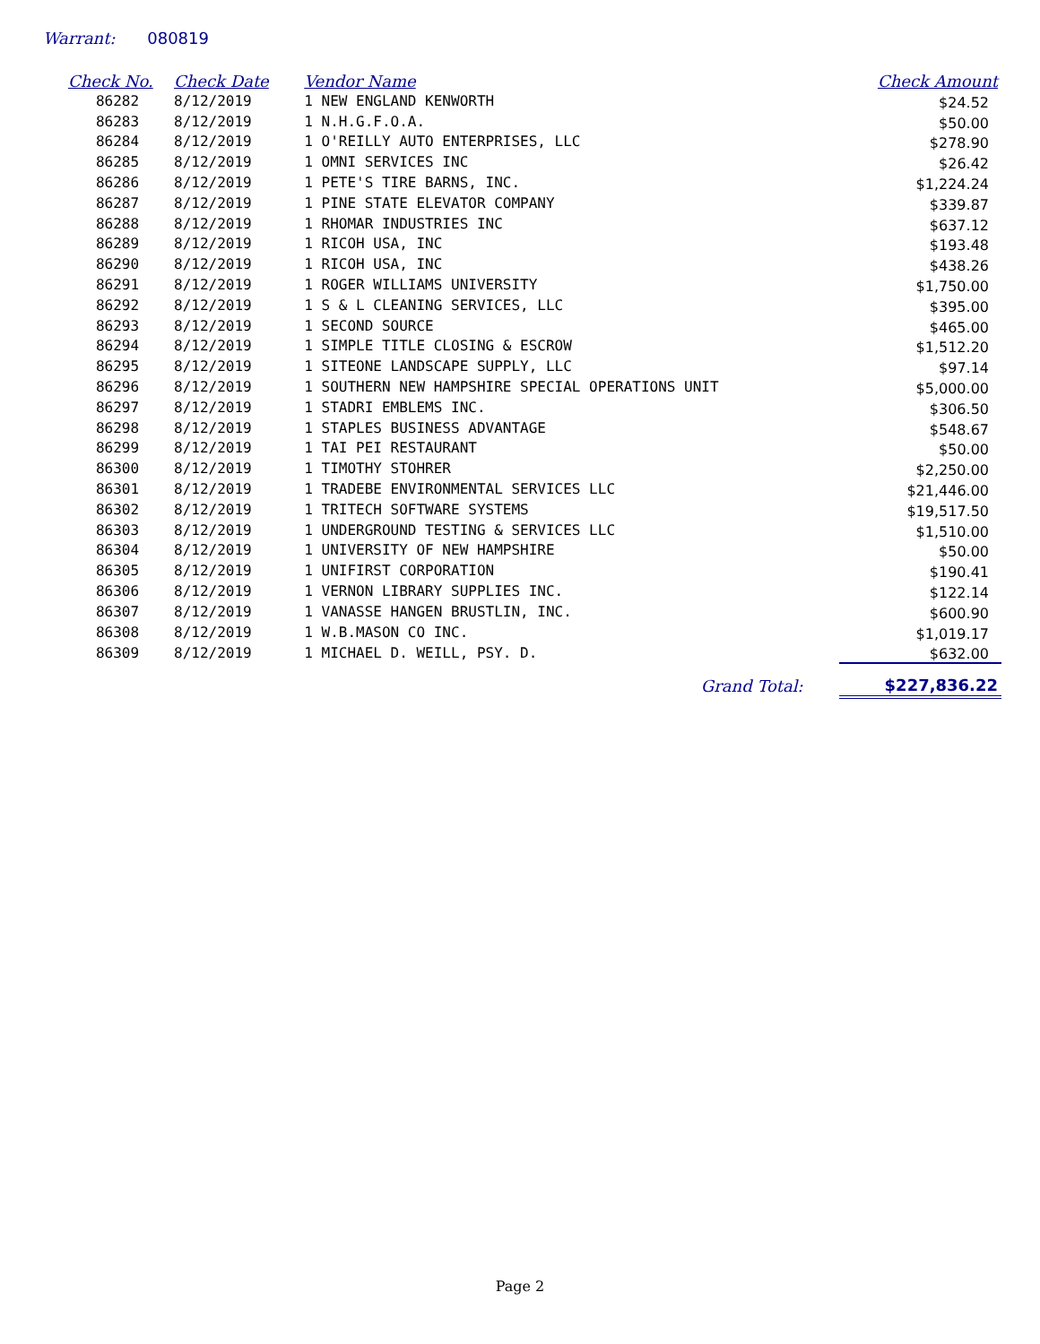Warrant: 080819
| Check No. | Check Date | Vendor Name | Check Amount |
| --- | --- | --- | --- |
| 86282 | 8/12/2019 | 1 NEW ENGLAND KENWORTH | $24.52 |
| 86283 | 8/12/2019 | 1 N.H.G.F.O.A. | $50.00 |
| 86284 | 8/12/2019 | 1 O'REILLY AUTO ENTERPRISES, LLC | $278.90 |
| 86285 | 8/12/2019 | 1 OMNI SERVICES INC | $26.42 |
| 86286 | 8/12/2019 | 1 PETE'S TIRE BARNS, INC. | $1,224.24 |
| 86287 | 8/12/2019 | 1 PINE STATE ELEVATOR COMPANY | $339.87 |
| 86288 | 8/12/2019 | 1 RHOMAR INDUSTRIES INC | $637.12 |
| 86289 | 8/12/2019 | 1 RICOH USA, INC | $193.48 |
| 86290 | 8/12/2019 | 1 RICOH USA, INC | $438.26 |
| 86291 | 8/12/2019 | 1 ROGER WILLIAMS UNIVERSITY | $1,750.00 |
| 86292 | 8/12/2019 | 1 S & L CLEANING SERVICES, LLC | $395.00 |
| 86293 | 8/12/2019 | 1 SECOND SOURCE | $465.00 |
| 86294 | 8/12/2019 | 1 SIMPLE TITLE CLOSING & ESCROW | $1,512.20 |
| 86295 | 8/12/2019 | 1 SITEONE LANDSCAPE SUPPLY, LLC | $97.14 |
| 86296 | 8/12/2019 | 1 SOUTHERN NEW HAMPSHIRE SPECIAL OPERATIONS UNIT | $5,000.00 |
| 86297 | 8/12/2019 | 1 STADRI EMBLEMS INC. | $306.50 |
| 86298 | 8/12/2019 | 1 STAPLES BUSINESS ADVANTAGE | $548.67 |
| 86299 | 8/12/2019 | 1 TAI PEI RESTAURANT | $50.00 |
| 86300 | 8/12/2019 | 1 TIMOTHY STOHRER | $2,250.00 |
| 86301 | 8/12/2019 | 1 TRADEBE ENVIRONMENTAL SERVICES LLC | $21,446.00 |
| 86302 | 8/12/2019 | 1 TRITECH SOFTWARE SYSTEMS | $19,517.50 |
| 86303 | 8/12/2019 | 1 UNDERGROUND TESTING & SERVICES LLC | $1,510.00 |
| 86304 | 8/12/2019 | 1 UNIVERSITY OF NEW HAMPSHIRE | $50.00 |
| 86305 | 8/12/2019 | 1 UNIFIRST CORPORATION | $190.41 |
| 86306 | 8/12/2019 | 1 VERNON LIBRARY SUPPLIES INC. | $122.14 |
| 86307 | 8/12/2019 | 1 VANASSE HANGEN BRUSTLIN, INC. | $600.90 |
| 86308 | 8/12/2019 | 1 W.B.MASON CO INC. | $1,019.17 |
| 86309 | 8/12/2019 | 1 MICHAEL D. WEILL, PSY. D. | $632.00 |
| | | Grand Total: | $227,836.22 |
Page 2